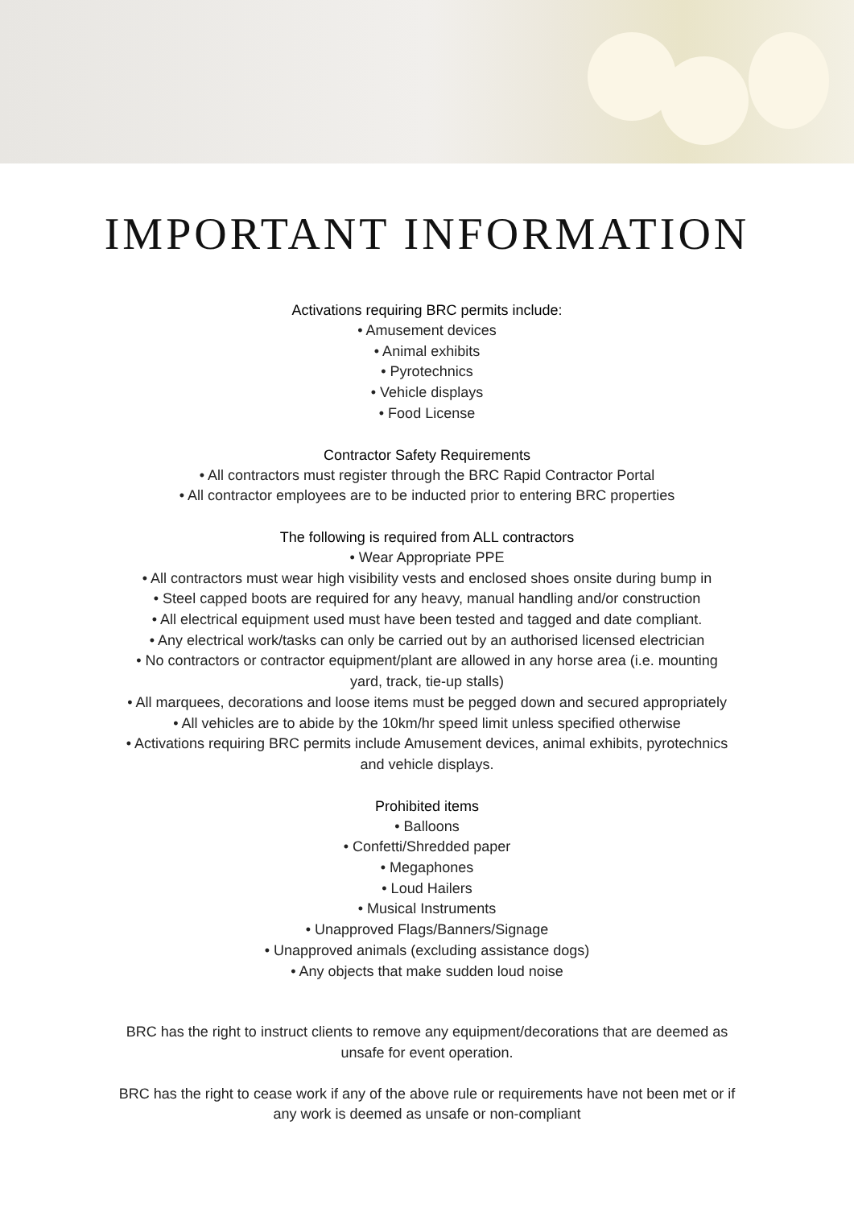IMPORTANT INFORMATION
Activations requiring BRC permits include:
• Amusement devices
• Animal exhibits
• Pyrotechnics
• Vehicle displays
• Food License
Contractor Safety Requirements
• All contractors must register through the BRC Rapid Contractor Portal
• All contractor employees are to be inducted prior to entering BRC properties
The following is required from ALL contractors
• Wear Appropriate PPE
• All contractors must wear high visibility vests and enclosed shoes onsite during bump in
• Steel capped boots are required for any heavy, manual handling and/or construction
• All electrical equipment used must have been tested and tagged and date compliant.
• Any electrical work/tasks can only be carried out by an authorised licensed electrician
• No contractors or contractor equipment/plant are allowed in any horse area (i.e. mounting
yard, track, tie-up stalls)
• All marquees, decorations and loose items must be pegged down and secured appropriately
• All vehicles are to abide by the 10km/hr speed limit unless specified otherwise
• Activations requiring BRC permits include Amusement devices, animal exhibits, pyrotechnics
and vehicle displays.
Prohibited items
• Balloons
• Confetti/Shredded paper
• Megaphones
• Loud Hailers
• Musical Instruments
• Unapproved Flags/Banners/Signage
• Unapproved animals (excluding assistance dogs)
• Any objects that make sudden loud noise
BRC has the right to instruct clients to remove any equipment/decorations that are deemed as
unsafe for event operation.
BRC has the right to cease work if any of the above rule or requirements have not been met or if
any work is deemed as unsafe or non-compliant